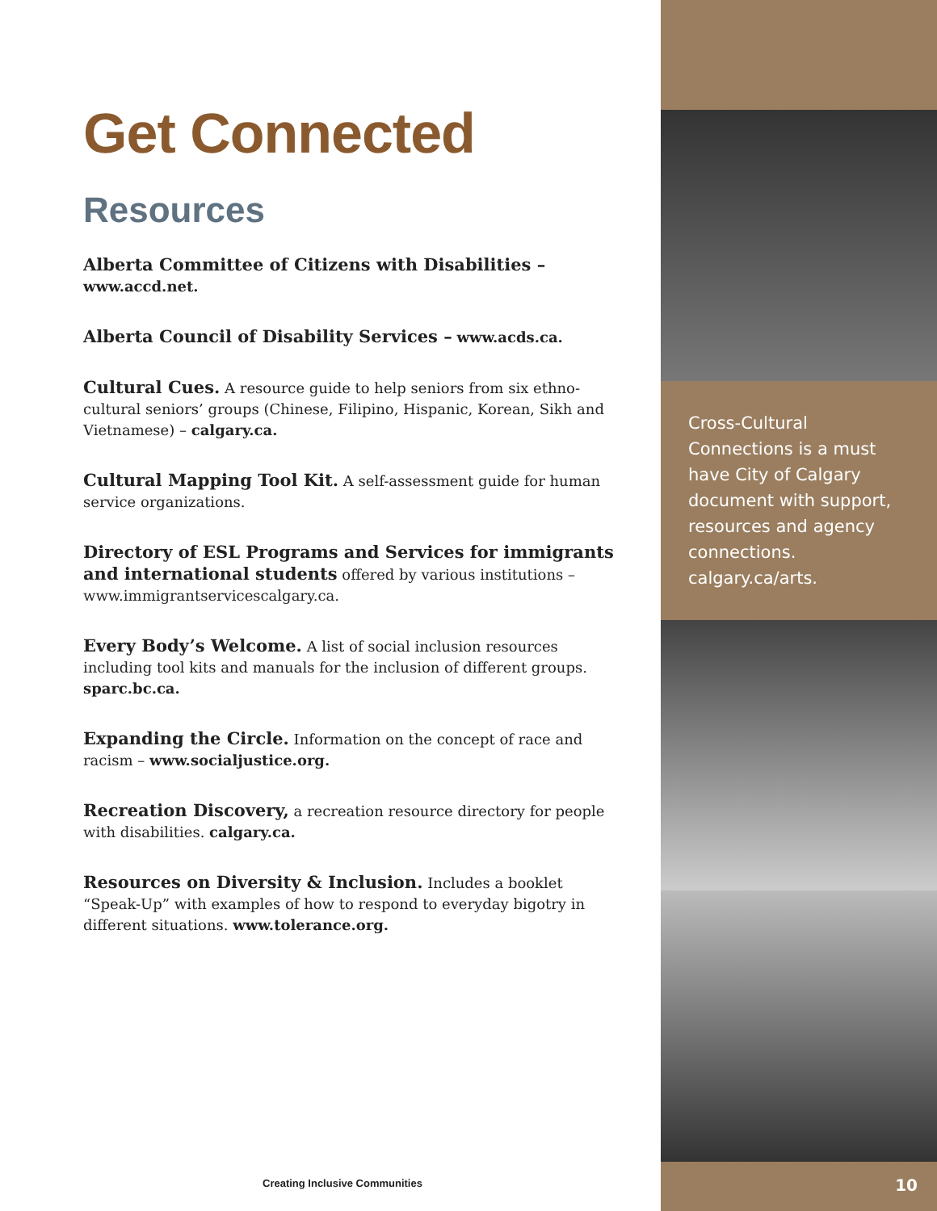Get Connected
Resources
Alberta Committee of Citizens with Disabilities – www.accd.net.
Alberta Council of Disability Services – www.acds.ca.
Cultural Cues. A resource guide to help seniors from six ethno-cultural seniors’ groups (Chinese, Filipino, Hispanic, Korean, Sikh and Vietnamese) – calgary.ca.
Cultural Mapping Tool Kit. A self-assessment guide for human service organizations.
Directory of ESL Programs and Services for immigrants and international students offered by various institutions – www.immigrantservicescalgary.ca.
Every Body’s Welcome. A list of social inclusion resources including tool kits and manuals for the inclusion of different groups. sparc.bc.ca.
Expanding the Circle. Information on the concept of race and racism – www.socialjustice.org.
Recreation Discovery, a recreation resource directory for people with disabilities. calgary.ca.
Resources on Diversity & Inclusion. Includes a booklet “Speak-Up” with examples of how to respond to everyday bigotry in different situations. www.tolerance.org.
Cross-Cultural Connections is a must have City of Calgary document with support, resources and agency connections. calgary.ca/arts.
Creating Inclusive Communities 10